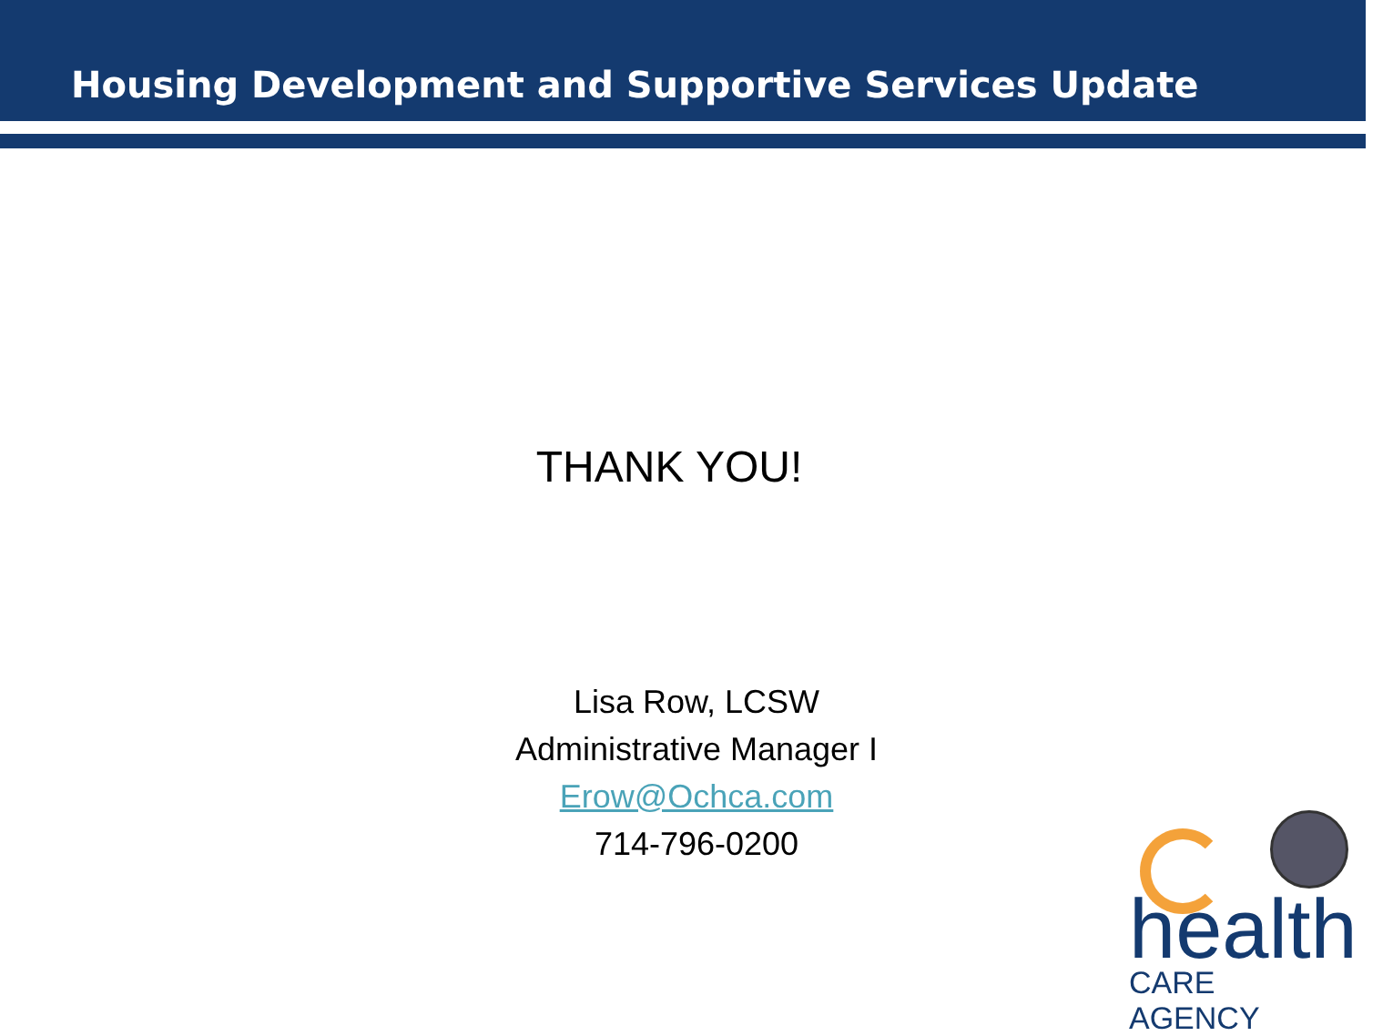Housing Development and Supportive Services Update
THANK YOU!
Lisa Row, LCSW
Administrative Manager I
Erow@Ochca.com
714-796-0200
health
CARE AGENCY